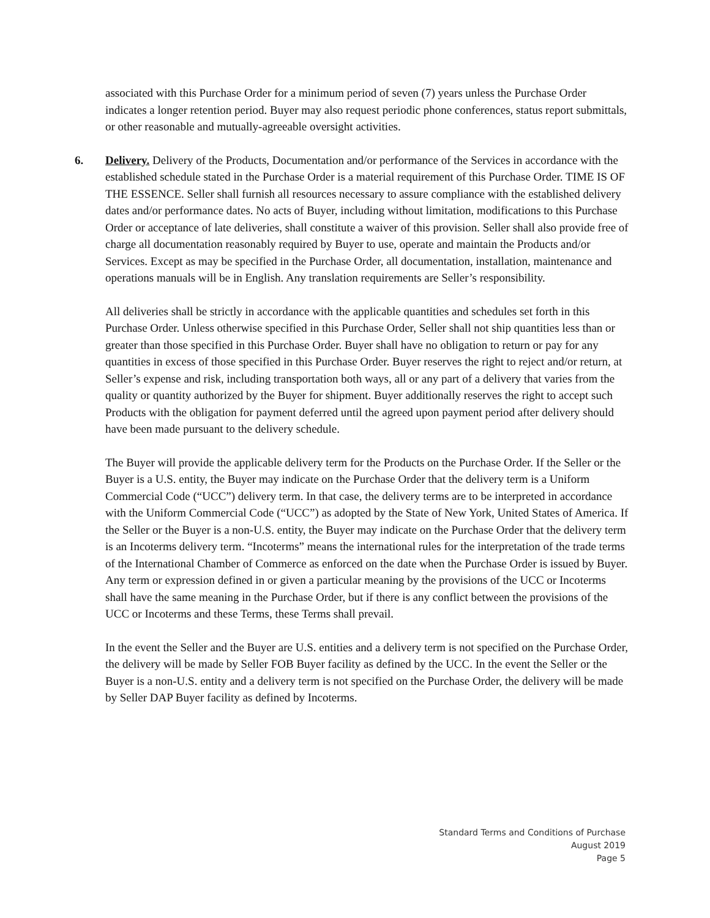associated with this Purchase Order for a minimum period of seven (7) years unless the Purchase Order indicates a longer retention period. Buyer may also request periodic phone conferences, status report submittals, or other reasonable and mutually-agreeable oversight activities.
6. Delivery. Delivery of the Products, Documentation and/or performance of the Services in accordance with the established schedule stated in the Purchase Order is a material requirement of this Purchase Order. TIME IS OF THE ESSENCE. Seller shall furnish all resources necessary to assure compliance with the established delivery dates and/or performance dates. No acts of Buyer, including without limitation, modifications to this Purchase Order or acceptance of late deliveries, shall constitute a waiver of this provision. Seller shall also provide free of charge all documentation reasonably required by Buyer to use, operate and maintain the Products and/or Services. Except as may be specified in the Purchase Order, all documentation, installation, maintenance and operations manuals will be in English. Any translation requirements are Seller’s responsibility.
All deliveries shall be strictly in accordance with the applicable quantities and schedules set forth in this Purchase Order. Unless otherwise specified in this Purchase Order, Seller shall not ship quantities less than or greater than those specified in this Purchase Order. Buyer shall have no obligation to return or pay for any quantities in excess of those specified in this Purchase Order. Buyer reserves the right to reject and/or return, at Seller’s expense and risk, including transportation both ways, all or any part of a delivery that varies from the quality or quantity authorized by the Buyer for shipment. Buyer additionally reserves the right to accept such Products with the obligation for payment deferred until the agreed upon payment period after delivery should have been made pursuant to the delivery schedule.
The Buyer will provide the applicable delivery term for the Products on the Purchase Order. If the Seller or the Buyer is a U.S. entity, the Buyer may indicate on the Purchase Order that the delivery term is a Uniform Commercial Code (“UCC”) delivery term. In that case, the delivery terms are to be interpreted in accordance with the Uniform Commercial Code (“UCC”) as adopted by the State of New York, United States of America. If the Seller or the Buyer is a non-U.S. entity, the Buyer may indicate on the Purchase Order that the delivery term is an Incoterms delivery term. “Incoterms” means the international rules for the interpretation of the trade terms of the International Chamber of Commerce as enforced on the date when the Purchase Order is issued by Buyer. Any term or expression defined in or given a particular meaning by the provisions of the UCC or Incoterms shall have the same meaning in the Purchase Order, but if there is any conflict between the provisions of the UCC or Incoterms and these Terms, these Terms shall prevail.
In the event the Seller and the Buyer are U.S. entities and a delivery term is not specified on the Purchase Order, the delivery will be made by Seller FOB Buyer facility as defined by the UCC. In the event the Seller or the Buyer is a non-U.S. entity and a delivery term is not specified on the Purchase Order, the delivery will be made by Seller DAP Buyer facility as defined by Incoterms.
Standard Terms and Conditions of Purchase
August 2019
Page 5